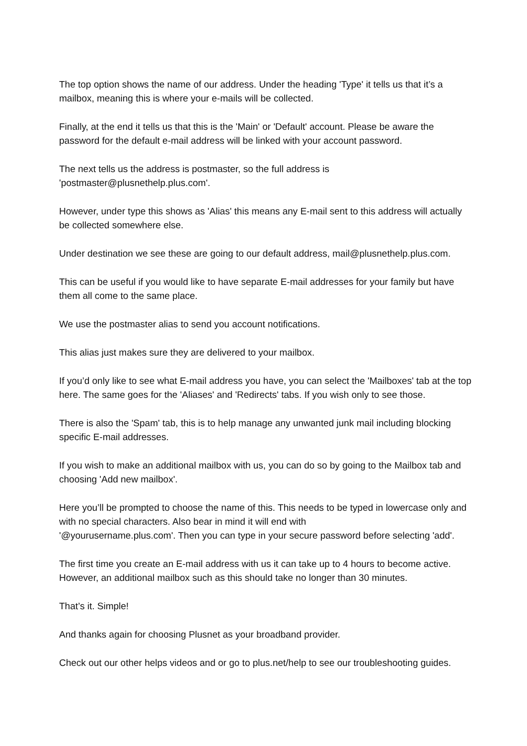The top option shows the name of our address. Under the heading 'Type' it tells us that it’s a mailbox, meaning this is where your e-mails will be collected.
Finally, at the end it tells us that this is the 'Main' or 'Default' account. Please be aware the password for the default e-mail address will be linked with your account password.
The next tells us the address is postmaster, so the full address is
'postmaster@plusnethelp.plus.com'.
However, under type this shows as 'Alias' this means any E-mail sent to this address will actually be collected somewhere else.
Under destination we see these are going to our default address, mail@plusnethelp.plus.com.
This can be useful if you would like to have separate E-mail addresses for your family but have them all come to the same place.
We use the postmaster alias to send you account notifications.
This alias just makes sure they are delivered to your mailbox.
If you’d only like to see what E-mail address you have, you can select the 'Mailboxes' tab at the top here. The same goes for the 'Aliases' and 'Redirects' tabs. If you wish only to see those.
There is also the 'Spam' tab, this is to help manage any unwanted junk mail including blocking specific E-mail addresses.
If you wish to make an additional mailbox with us, you can do so by going to the Mailbox tab and choosing 'Add new mailbox'.
Here you’ll be prompted to choose the name of this. This needs to be typed in lowercase only and with no special characters. Also bear in mind it will end with
'@yourusername.plus.com'. Then you can type in your secure password before selecting 'add'.
The first time you create an E-mail address with us it can take up to 4 hours to become active. However, an additional mailbox such as this should take no longer than 30 minutes.
That’s it. Simple!
And thanks again for choosing Plusnet as your broadband provider.
Check out our other helps videos and or go to plus.net/help to see our troubleshooting guides.